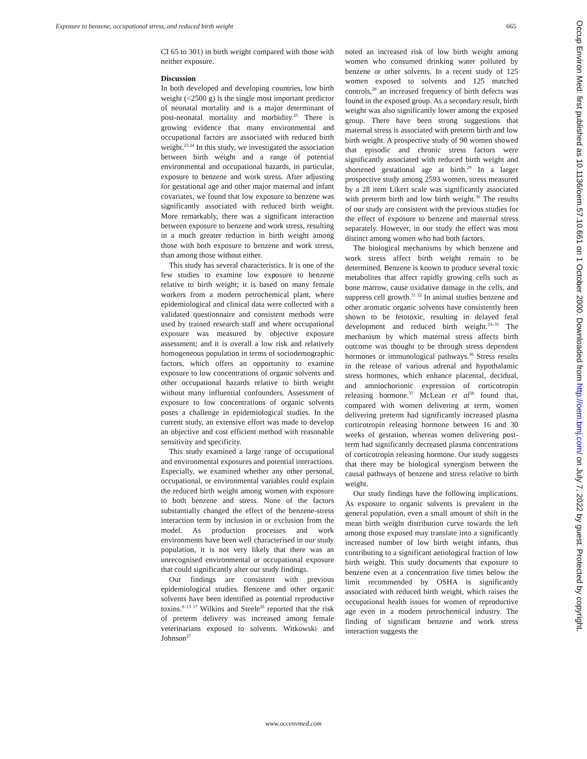Exposure to benzene, occupational stress, and reduced birth weight 665
CI 65 to 301) in birth weight compared with those with neither exposure.
Discussion
In both developed and developing countries, low birth weight (<2500 g) is the single most important predictor of neonatal mortality and is a major determinant of post-neonatal mortality and morbidity.<sup>25</sup> There is growing evidence that many environmental and occupational factors are associated with reduced birth weight.<sup>23 24</sup> In this study, we investigated the association between birth weight and a range of potential environmental and occupational hazards, in particular, exposure to benzene and work stress. After adjusting for gestational age and other major maternal and infant covariates, we found that low exposure to benzene was significantly associated with reduced birth weight. More remarkably, there was a significant interaction between exposure to benzene and work stress, resulting in a much greater reduction in birth weight among those with both exposure to benzene and work stress, than among those without either.
This study has several characteristics. It is one of the few studies to examine low exposure to benzene relative to birth weight; it is based on many female workers from a modern petrochemical plant, where epidemiological and clinical data were collected with a validated questionnaire and consistent methods were used by trained research staff and where occupational exposure was measured by objective exposure assessment; and it is overall a low risk and relatively homogeneous population in terms of sociodemographic factors, which offers an opportunity to examine exposure to low concentrations of organic solvents and other occupational hazards relative to birth weight without many influential confounders. Assessment of exposure to low concentrations of organic solvents poses a challenge in epidemiological studies. In the current study, an extensive effort was made to develop an objective and cost efficient method with reasonable sensitivity and specificity.
This study examined a large range of occupational and environmental exposures and potential interactions. Especially, we examined whether any other personal, occupational, or environmental variables could explain the reduced birth weight among women with exposure to both benzene and stress. None of the factors substantially changed the effect of the benzene-stress interaction term by inclusion in or exclusion from the model. As production processes and work environments have been well characterised in our study population, it is not very likely that there was an unrecognised environmental or occupational exposure that could significantly alter our study findings.
Our findings are consistent with previous epidemiological studies. Benzene and other organic solvents have been identified as potential reproductive toxins.<sup>8–13 17</sup> Wilkins and Steele<sup>26</sup> reported that the risk of preterm delivery was increased among female veterinarians exposed to solvents. Witkowski and Johnson<sup>27</sup>
noted an increased risk of low birth weight among women who consumed drinking water polluted by benzene or other solvents. In a recent study of 125 women exposed to solvents and 125 matched controls,<sup>28</sup> an increased frequency of birth defects was found in the exposed group. As a secondary result, birth weight was also significantly lower among the exposed group. There have been strong suggestions that maternal stress is associated with preterm birth and low birth weight. A prospective study of 90 women showed that episodic and chronic stress factors were significantly associated with reduced birth weight and shortened gestational age at birth.<sup>29</sup> In a larger prospective study among 2593 women, stress measured by a 28 item Likert scale was significantly associated with preterm birth and low birth weight.<sup>30</sup> The results of our study are consistent with the previous studies for the effect of exposure to benzene and maternal stress separately. However, in our study the effect was most distinct among women who had both factors.
The biological mechanisms by which benzene and work stress affect birth weight remain to be determined. Benzene is known to produce several toxic metabolites that affect rapidly growing cells such as bone marrow, cause oxidative damage in the cells, and suppress cell growth.<sup>31 32</sup> In animal studies benzene and other aromatic organic solvents have consistently been shown to be fetotoxic, resulting in delayed fetal development and reduced birth weight.<sup>33–35</sup> The mechanism by which maternal stress affects birth outcome was thought to be through stress dependent hormones or immunological pathways.<sup>36</sup> Stress results in the release of various adrenal and hypothalamic stress hormones, which enhance placental, decidual, and amniochorionic expression of corticotropin releasing hormone.<sup>37</sup> McLean et al<sup>38</sup> found that, compared with women delivering at term, women delivering preterm had significantly increased plasma corticotropin releasing hormone between 16 and 30 weeks of gestation, whereas women delivering post-term had significantly decreased plasma concentrations of corticotropin releasing hormone. Our study suggests that there may be biological synergism between the causal pathways of benzene and stress relative to birth weight.
Our study findings have the following implications. As exposure to organic solvents is prevalent in the general population, even a small amount of shift in the mean birth weight distribution curve towards the left among those exposed may translate into a significantly increased number of low birth weight infants, thus contributing to a significant aetiological fraction of low birth weight. This study documents that exposure to benzene even at a concentration five times below the limit recommended by OSHA is significantly associated with reduced birth weight, which raises the occupational health issues for women of reproductive age even in a modern petrochemical industry. The finding of significant benzene and work stress interaction suggests the
www.occenvmed.com
Occup Environ Med: first published as 10.1136/oem.57.10.661 on 1 October 2000. Downloaded from http://oem.bmj.com/ on July 7, 2022 by guest. Protected by copyright.